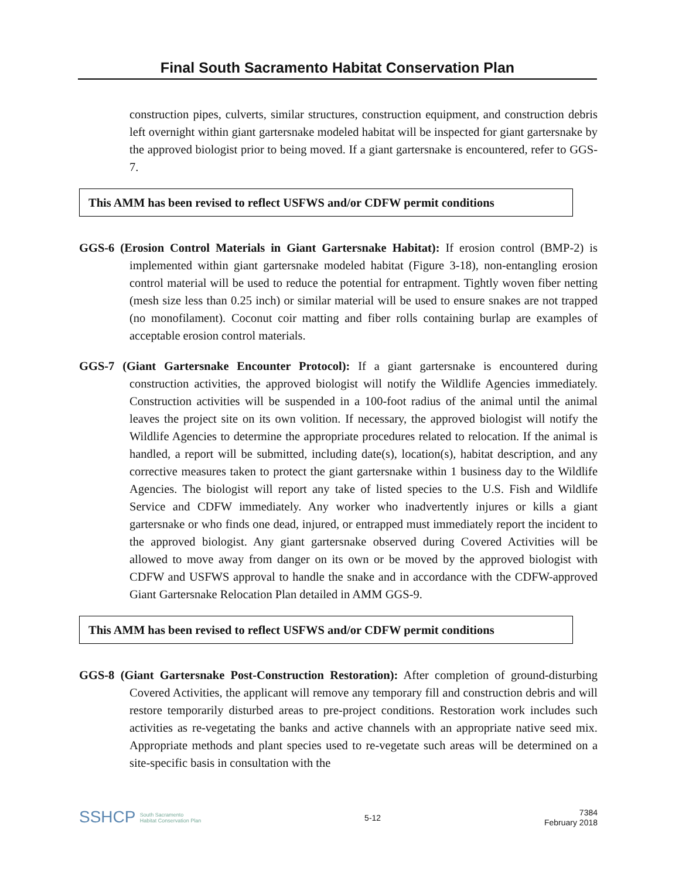Final South Sacramento Habitat Conservation Plan
construction pipes, culverts, similar structures, construction equipment, and construction debris left overnight within giant gartersnake modeled habitat will be inspected for giant gartersnake by the approved biologist prior to being moved. If a giant gartersnake is encountered, refer to GGS-7.
This AMM has been revised to reflect USFWS and/or CDFW permit conditions
GGS-6 (Erosion Control Materials in Giant Gartersnake Habitat): If erosion control (BMP-2) is implemented within giant gartersnake modeled habitat (Figure 3-18), non-entangling erosion control material will be used to reduce the potential for entrapment. Tightly woven fiber netting (mesh size less than 0.25 inch) or similar material will be used to ensure snakes are not trapped (no monofilament). Coconut coir matting and fiber rolls containing burlap are examples of acceptable erosion control materials.
GGS-7 (Giant Gartersnake Encounter Protocol): If a giant gartersnake is encountered during construction activities, the approved biologist will notify the Wildlife Agencies immediately. Construction activities will be suspended in a 100-foot radius of the animal until the animal leaves the project site on its own volition. If necessary, the approved biologist will notify the Wildlife Agencies to determine the appropriate procedures related to relocation. If the animal is handled, a report will be submitted, including date(s), location(s), habitat description, and any corrective measures taken to protect the giant gartersnake within 1 business day to the Wildlife Agencies. The biologist will report any take of listed species to the U.S. Fish and Wildlife Service and CDFW immediately. Any worker who inadvertently injures or kills a giant gartersnake or who finds one dead, injured, or entrapped must immediately report the incident to the approved biologist. Any giant gartersnake observed during Covered Activities will be allowed to move away from danger on its own or be moved by the approved biologist with CDFW and USFWS approval to handle the snake and in accordance with the CDFW-approved Giant Gartersnake Relocation Plan detailed in AMM GGS-9.
This AMM has been revised to reflect USFWS and/or CDFW permit conditions
GGS-8 (Giant Gartersnake Post-Construction Restoration): After completion of ground-disturbing Covered Activities, the applicant will remove any temporary fill and construction debris and will restore temporarily disturbed areas to pre-project conditions. Restoration work includes such activities as re-vegetating the banks and active channels with an appropriate native seed mix. Appropriate methods and plant species used to re-vegetate such areas will be determined on a site-specific basis in consultation with the
SSHCP South Sacramento
Habitat Conservation Plan
5-12
7384
February 2018